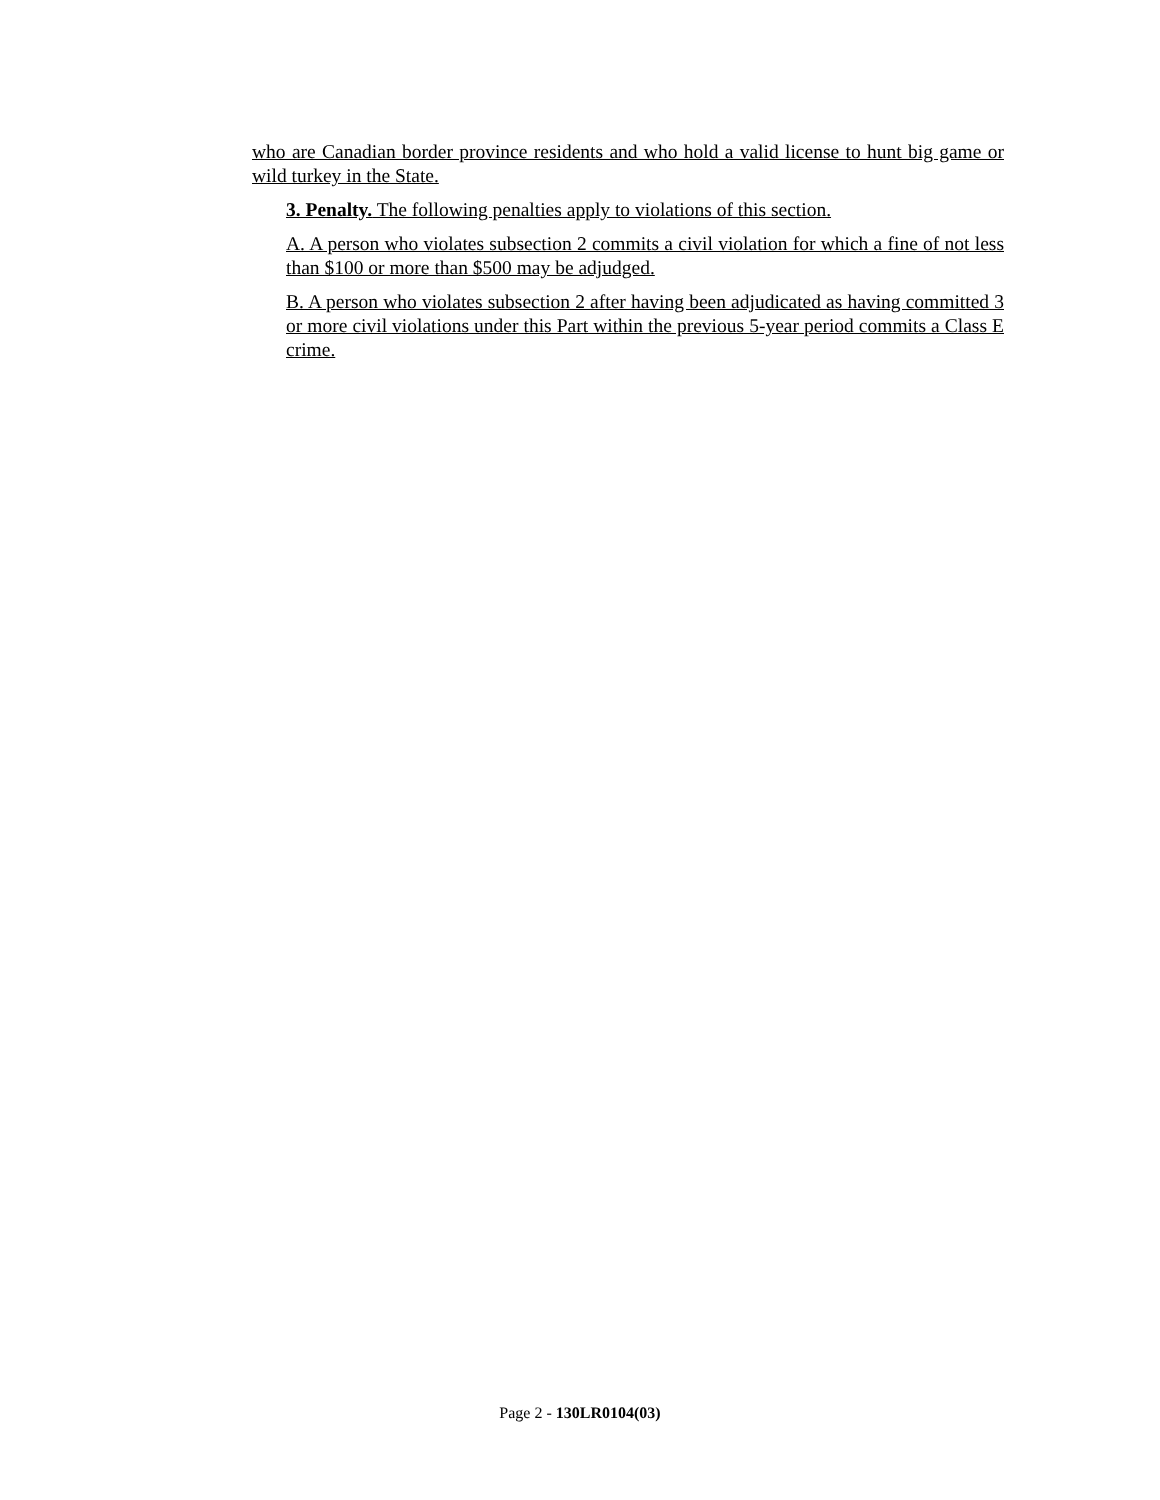who are Canadian border province residents and who hold a valid license to hunt big game or wild turkey in the State.
3. Penalty. The following penalties apply to violations of this section.
A. A person who violates subsection 2 commits a civil violation for which a fine of not less than $100 or more than $500 may be adjudged.
B. A person who violates subsection 2 after having been adjudicated as having committed 3 or more civil violations under this Part within the previous 5-year period commits a Class E crime.
Page 2 - 130LR0104(03)